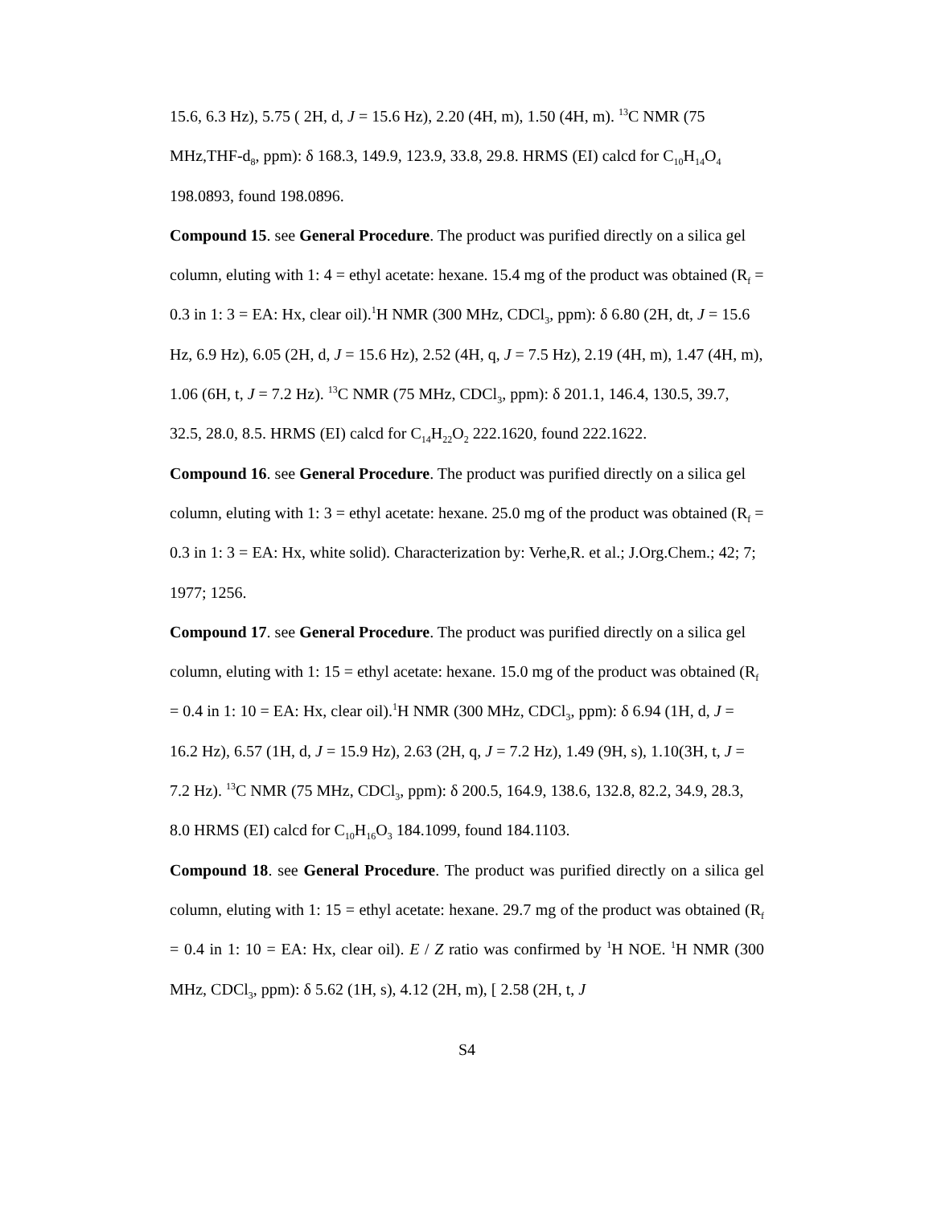15.6, 6.3 Hz), 5.75 ( 2H, d, J = 15.6 Hz), 2.20 (4H, m), 1.50 (4H, m). <sup>13</sup>C NMR (75 MHz,THF-d<sub>8</sub>, ppm): δ 168.3, 149.9, 123.9, 33.8, 29.8. HRMS (EI) calcd for C<sub>10</sub>H<sub>14</sub>O<sub>4</sub> 198.0893, found 198.0896.
Compound 15. see General Procedure. The product was purified directly on a silica gel column, eluting with 1: 4 = ethyl acetate: hexane. 15.4 mg of the product was obtained (R<sub>f</sub> = 0.3 in 1: 3 = EA: Hx, clear oil).<sup>1</sup>H NMR (300 MHz, CDCl<sub>3</sub>, ppm): δ 6.80 (2H, dt, J = 15.6 Hz, 6.9 Hz), 6.05 (2H, d, J = 15.6 Hz), 2.52 (4H, q, J = 7.5 Hz), 2.19 (4H, m), 1.47 (4H, m), 1.06 (6H, t, J = 7.2 Hz). <sup>13</sup>C NMR (75 MHz, CDCl<sub>3</sub>, ppm): δ 201.1, 146.4, 130.5, 39.7, 32.5, 28.0, 8.5. HRMS (EI) calcd for C<sub>14</sub>H<sub>22</sub>O<sub>2</sub> 222.1620, found 222.1622.
Compound 16. see General Procedure. The product was purified directly on a silica gel column, eluting with 1: 3 = ethyl acetate: hexane. 25.0 mg of the product was obtained (R<sub>f</sub> = 0.3 in 1: 3 = EA: Hx, white solid). Characterization by: Verhe,R. et al.; J.Org.Chem.; 42; 7; 1977; 1256.
Compound 17. see General Procedure. The product was purified directly on a silica gel column, eluting with 1: 15 = ethyl acetate: hexane. 15.0 mg of the product was obtained (R<sub>f</sub> = 0.4 in 1: 10 = EA: Hx, clear oil).<sup>1</sup>H NMR (300 MHz, CDCl<sub>3</sub>, ppm): δ 6.94 (1H, d, J = 16.2 Hz), 6.57 (1H, d, J = 15.9 Hz), 2.63 (2H, q, J = 7.2 Hz), 1.49 (9H, s), 1.10(3H, t, J = 7.2 Hz). <sup>13</sup>C NMR (75 MHz, CDCl<sub>3</sub>, ppm): δ 200.5, 164.9, 138.6, 132.8, 82.2, 34.9, 28.3, 8.0 HRMS (EI) calcd for C<sub>10</sub>H<sub>16</sub>O<sub>3</sub> 184.1099, found 184.1103.
Compound 18. see General Procedure. The product was purified directly on a silica gel column, eluting with 1: 15 = ethyl acetate: hexane. 29.7 mg of the product was obtained (R<sub>f</sub> = 0.4 in 1: 10 = EA: Hx, clear oil). E / Z ratio was confirmed by <sup>1</sup>H NOE. <sup>1</sup>H NMR (300 MHz, CDCl<sub>3</sub>, ppm): δ 5.62 (1H, s), 4.12 (2H, m), [ 2.58 (2H, t, J
S4